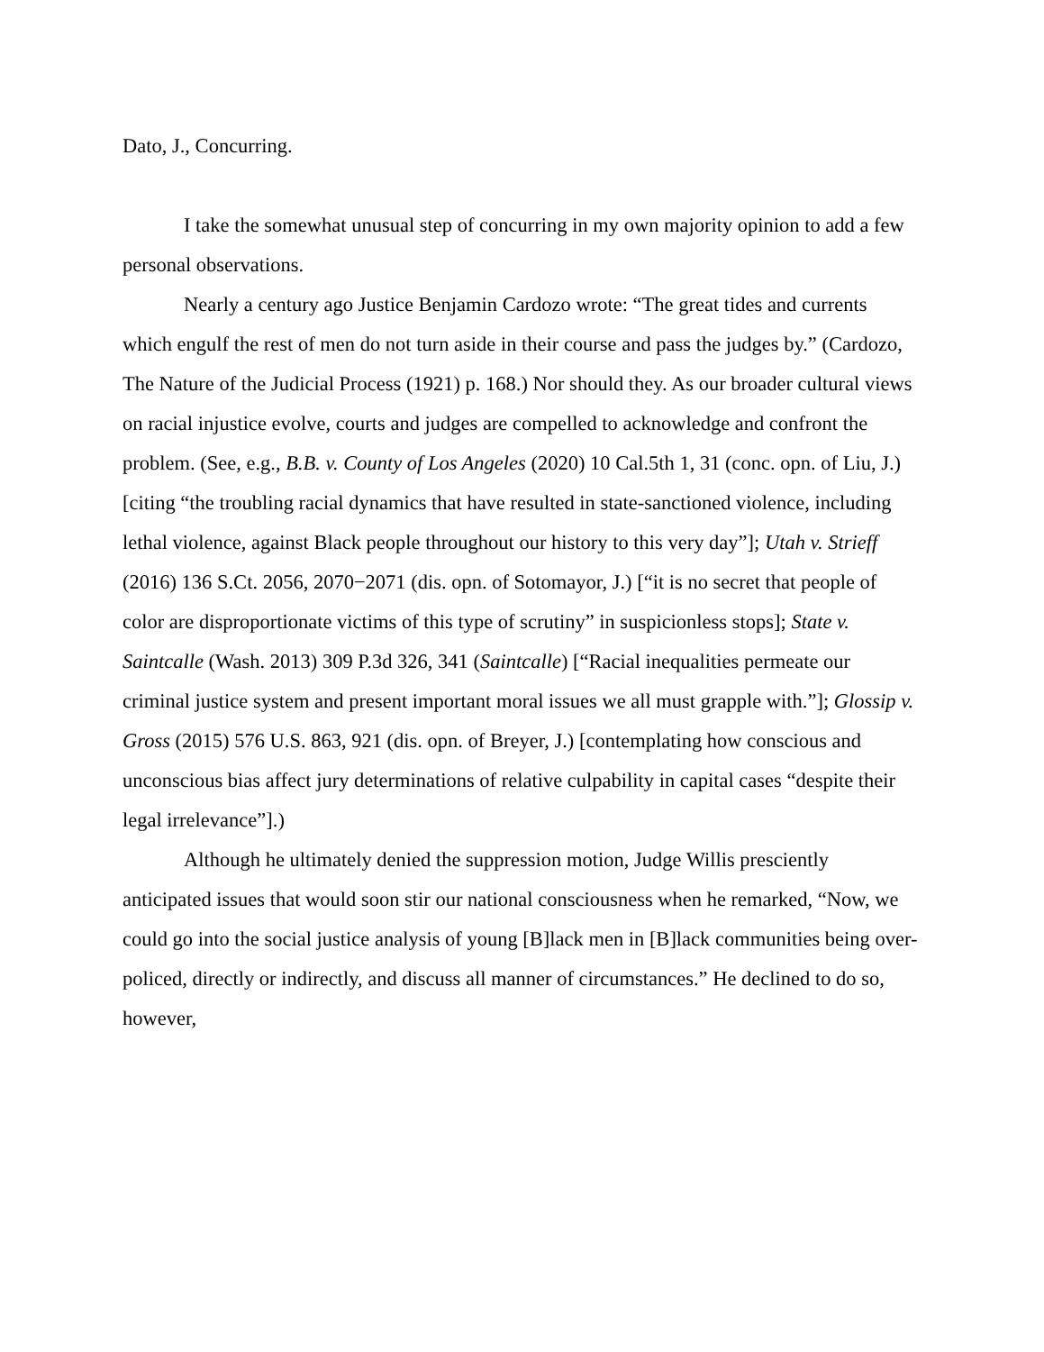Dato, J., Concurring.
I take the somewhat unusual step of concurring in my own majority opinion to add a few personal observations.
Nearly a century ago Justice Benjamin Cardozo wrote: “The great tides and currents which engulf the rest of men do not turn aside in their course and pass the judges by.” (Cardozo, The Nature of the Judicial Process (1921) p. 168.) Nor should they. As our broader cultural views on racial injustice evolve, courts and judges are compelled to acknowledge and confront the problem. (See, e.g., B.B. v. County of Los Angeles (2020) 10 Cal.5th 1, 31 (conc. opn. of Liu, J.) [citing “the troubling racial dynamics that have resulted in state-sanctioned violence, including lethal violence, against Black people throughout our history to this very day”]; Utah v. Strieff (2016) 136 S.Ct. 2056, 2070−2071 (dis. opn. of Sotomayor, J.) [“it is no secret that people of color are disproportionate victims of this type of scrutiny” in suspicionless stops]; State v. Saintcalle (Wash. 2013) 309 P.3d 326, 341 (Saintcalle) [“Racial inequalities permeate our criminal justice system and present important moral issues we all must grapple with.”]; Glossip v. Gross (2015) 576 U.S. 863, 921 (dis. opn. of Breyer, J.) [contemplating how conscious and unconscious bias affect jury determinations of relative culpability in capital cases “despite their legal irrelevance”].)
Although he ultimately denied the suppression motion, Judge Willis presciently anticipated issues that would soon stir our national consciousness when he remarked, “Now, we could go into the social justice analysis of young [B]lack men in [B]lack communities being over-policed, directly or indirectly, and discuss all manner of circumstances.” He declined to do so, however,